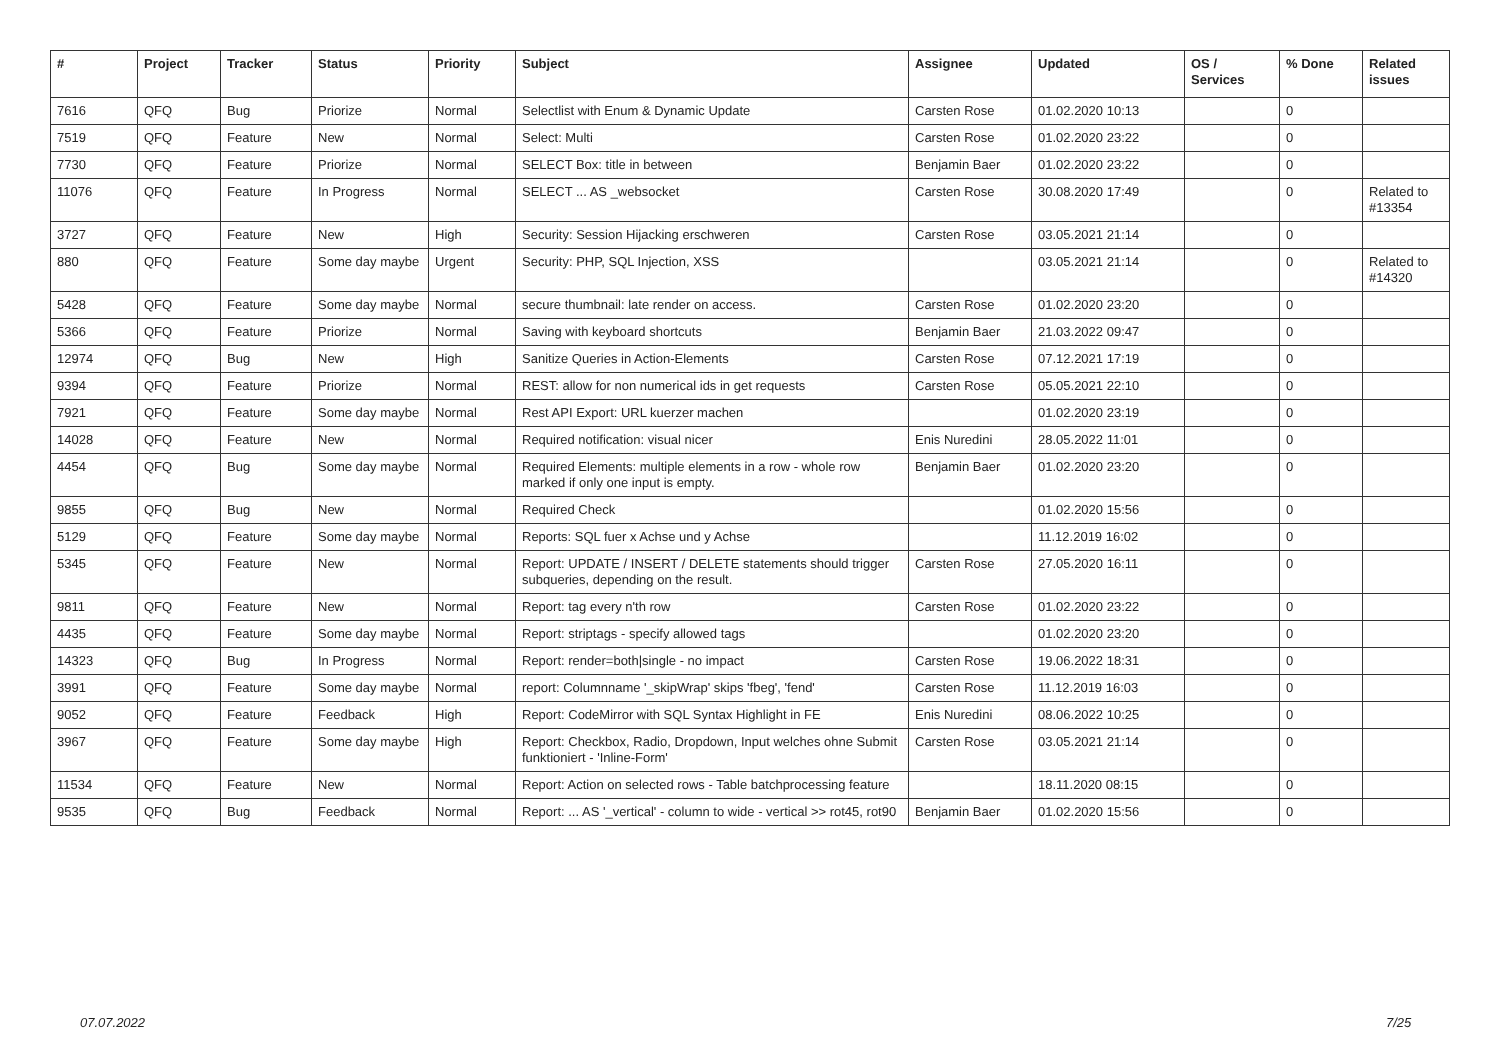| # | Project | Tracker | Status | Priority | Subject | Assignee | Updated | OS / Services | % Done | Related issues |
| --- | --- | --- | --- | --- | --- | --- | --- | --- | --- | --- |
| 7616 | QFQ | Bug | Priorize | Normal | Selectlist with Enum & Dynamic Update | Carsten Rose | 01.02.2020 10:13 | | 0 | |
| 7519 | QFQ | Feature | New | Normal | Select: Multi | Carsten Rose | 01.02.2020 23:22 | | 0 | |
| 7730 | QFQ | Feature | Priorize | Normal | SELECT Box: title in between | Benjamin Baer | 01.02.2020 23:22 | | 0 | |
| 11076 | QFQ | Feature | In Progress | Normal | SELECT ... AS _websocket | Carsten Rose | 30.08.2020 17:49 | | 0 | Related to #13354 |
| 3727 | QFQ | Feature | New | High | Security: Session Hijacking erschweren | Carsten Rose | 03.05.2021 21:14 | | 0 | |
| 880 | QFQ | Feature | Some day maybe | Urgent | Security: PHP, SQL Injection, XSS | | 03.05.2021 21:14 | | 0 | Related to #14320 |
| 5428 | QFQ | Feature | Some day maybe | Normal | secure thumbnail: late render on access. | Carsten Rose | 01.02.2020 23:20 | | 0 | |
| 5366 | QFQ | Feature | Priorize | Normal | Saving with keyboard shortcuts | Benjamin Baer | 21.03.2022 09:47 | | 0 | |
| 12974 | QFQ | Bug | New | High | Sanitize Queries in Action-Elements | Carsten Rose | 07.12.2021 17:19 | | 0 | |
| 9394 | QFQ | Feature | Priorize | Normal | REST: allow for non numerical ids in get requests | Carsten Rose | 05.05.2021 22:10 | | 0 | |
| 7921 | QFQ | Feature | Some day maybe | Normal | Rest API Export: URL kuerzer machen | | 01.02.2020 23:19 | | 0 | |
| 14028 | QFQ | Feature | New | Normal | Required notification: visual nicer | Enis Nuredini | 28.05.2022 11:01 | | 0 | |
| 4454 | QFQ | Bug | Some day maybe | Normal | Required Elements: multiple elements in a row - whole row marked if only one input is empty. | Benjamin Baer | 01.02.2020 23:20 | | 0 | |
| 9855 | QFQ | Bug | New | Normal | Required Check | | 01.02.2020 15:56 | | 0 | |
| 5129 | QFQ | Feature | Some day maybe | Normal | Reports: SQL fuer x Achse und y Achse | | 11.12.2019 16:02 | | 0 | |
| 5345 | QFQ | Feature | New | Normal | Report: UPDATE / INSERT / DELETE statements should trigger subqueries, depending on the result. | Carsten Rose | 27.05.2020 16:11 | | 0 | |
| 9811 | QFQ | Feature | New | Normal | Report: tag every n'th row | Carsten Rose | 01.02.2020 23:22 | | 0 | |
| 4435 | QFQ | Feature | Some day maybe | Normal | Report: striptags - specify allowed tags | | 01.02.2020 23:20 | | 0 | |
| 14323 | QFQ | Bug | In Progress | Normal | Report: render=both/single - no impact | Carsten Rose | 19.06.2022 18:31 | | 0 | |
| 3991 | QFQ | Feature | Some day maybe | Normal | report: Columnname '_skipWrap' skips 'fbeg', 'fend' | Carsten Rose | 11.12.2019 16:03 | | 0 | |
| 9052 | QFQ | Feature | Feedback | High | Report: CodeMirror with SQL Syntax Highlight in FE | Enis Nuredini | 08.06.2022 10:25 | | 0 | |
| 3967 | QFQ | Feature | Some day maybe | High | Report: Checkbox, Radio, Dropdown, Input welches ohne Submit funktioniert - 'Inline-Form' | Carsten Rose | 03.05.2021 21:14 | | 0 | |
| 11534 | QFQ | Feature | New | Normal | Report: Action on selected rows - Table batchprocessing feature | | 18.11.2020 08:15 | | 0 | |
| 9535 | QFQ | Bug | Feedback | Normal | Report: ... AS '_vertical' - column to wide - vertical >> rot45, rot90 | Benjamin Baer | 01.02.2020 15:56 | | 0 | |
07.07.2022 7/25